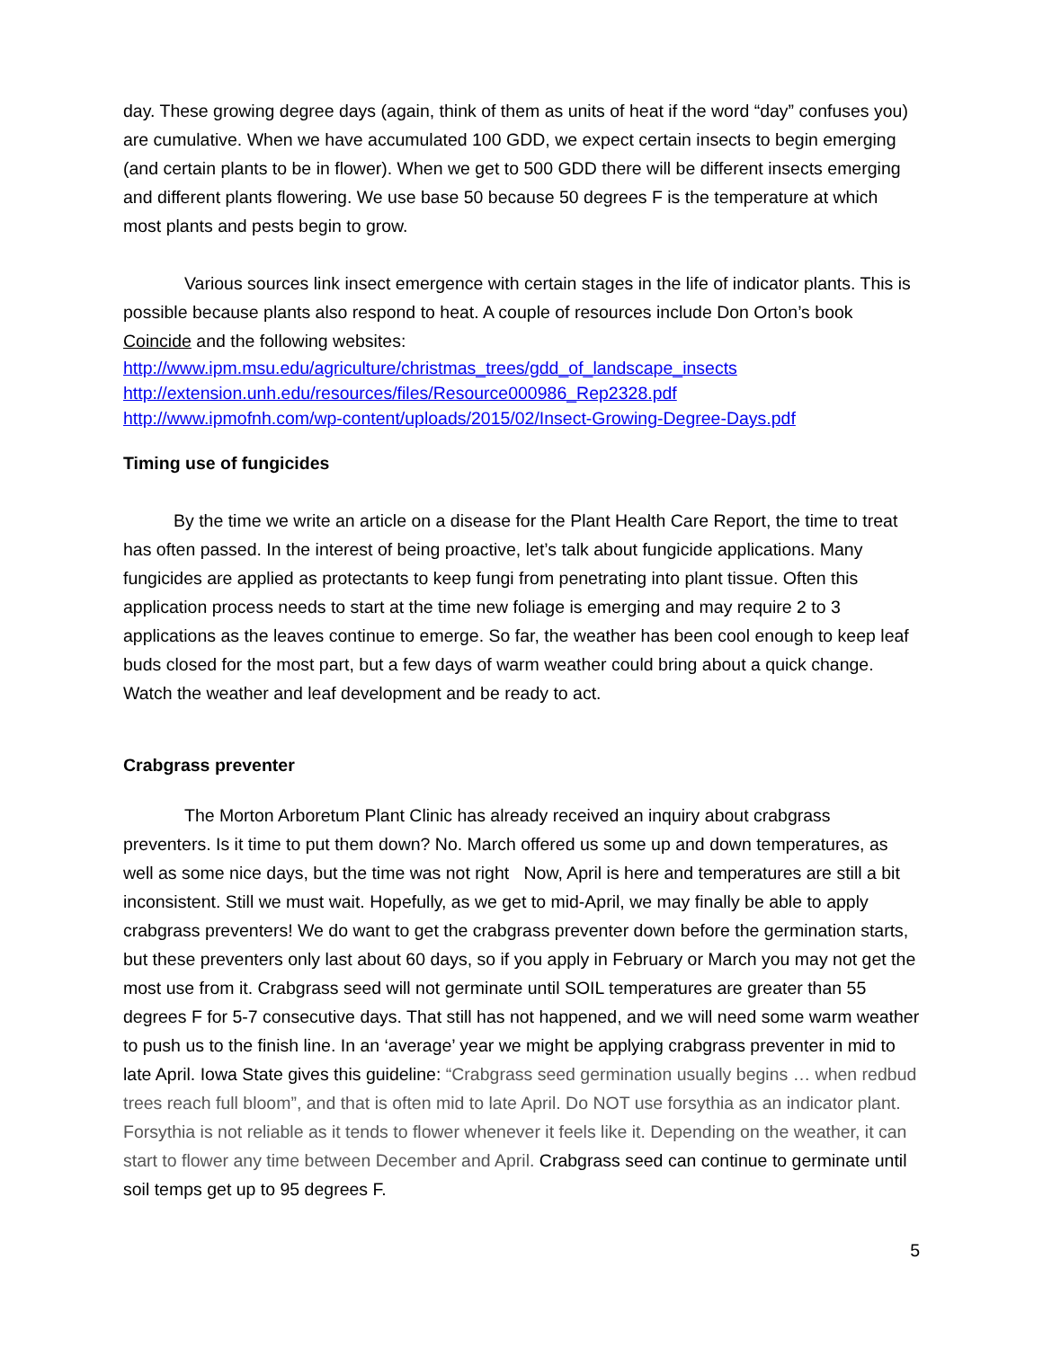day. These growing degree days (again, think of them as units of heat if the word “day” confuses you) are cumulative. When we have accumulated 100 GDD, we expect certain insects to begin emerging (and certain plants to be in flower). When we get to 500 GDD there will be different insects emerging and different plants flowering. We use base 50 because 50 degrees F is the temperature at which most plants and pests begin to grow.
Various sources link insect emergence with certain stages in the life of indicator plants. This is possible because plants also respond to heat. A couple of resources include Don Orton’s book Coincide and the following websites:
http://www.ipm.msu.edu/agriculture/christmas_trees/gdd_of_landscape_insects
http://extension.unh.edu/resources/files/Resource000986_Rep2328.pdf
http://www.ipmofnh.com/wp-content/uploads/2015/02/Insect-Growing-Degree-Days.pdf
Timing use of fungicides
By the time we write an article on a disease for the Plant Health Care Report, the time to treat has often passed. In the interest of being proactive, let’s talk about fungicide applications. Many fungicides are applied as protectants to keep fungi from penetrating into plant tissue. Often this application process needs to start at the time new foliage is emerging and may require 2 to 3 applications as the leaves continue to emerge. So far, the weather has been cool enough to keep leaf buds closed for the most part, but a few days of warm weather could bring about a quick change. Watch the weather and leaf development and be ready to act.
Crabgrass preventer
The Morton Arboretum Plant Clinic has already received an inquiry about crabgrass preventers. Is it time to put them down? No. March offered us some up and down temperatures, as well as some nice days, but the time was not right Now, April is here and temperatures are still a bit inconsistent. Still we must wait. Hopefully, as we get to mid-April, we may finally be able to apply crabgrass preventers! We do want to get the crabgrass preventer down before the germination starts, but these preventers only last about 60 days, so if you apply in February or March you may not get the most use from it. Crabgrass seed will not germinate until SOIL temperatures are greater than 55 degrees F for 5-7 consecutive days. That still has not happened, and we will need some warm weather to push us to the finish line. In an ‘average’ year we might be applying crabgrass preventer in mid to late April. Iowa State gives this guideline: “Crabgrass seed germination usually begins … when redbud trees reach full bloom”, and that is often mid to late April. Do NOT use forsythia as an indicator plant. Forsythia is not reliable as it tends to flower whenever it feels like it. Depending on the weather, it can start to flower any time between December and April. Crabgrass seed can continue to germinate until soil temps get up to 95 degrees F.
5